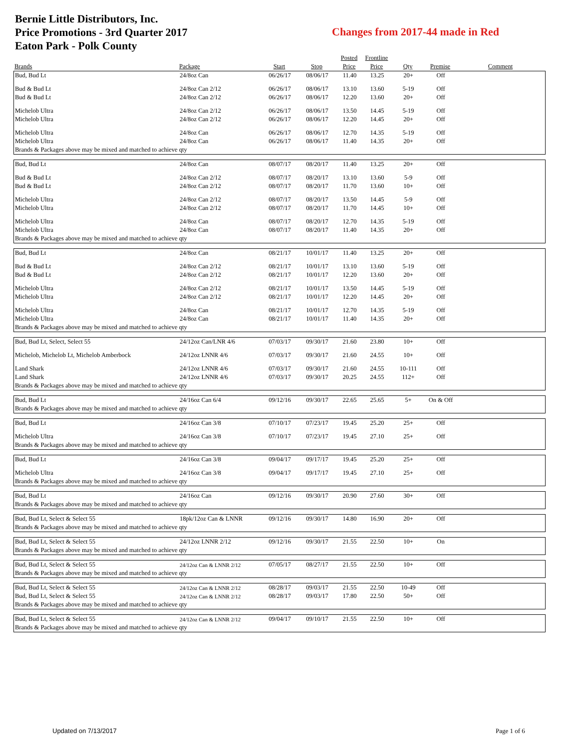Bernie Little Distributors, Inc.
Price Promotions - 3rd Quarter 2017
Eaton Park - Polk County
Changes from 2017-44 made in Red
| | | | | Posted | Frontline | | | |
| --- | --- | --- | --- | --- | --- | --- | --- | --- |
| Brands | Package | Start | Stop | Price | Price | Qty | Premise | Comment |
| Bud, Bud Lt | 24/8oz Can | 06/26/17 | 08/06/17 | 11.40 | 13.25 | 20+ | Off | |
| Bud & Bud Lt | 24/8oz Can 2/12 | 06/26/17 | 08/06/17 | 13.10 | 13.60 | 5-19 | Off | |
| Bud & Bud Lt | 24/8oz Can 2/12 | 06/26/17 | 08/06/17 | 12.20 | 13.60 | 20+ | Off | |
| Michelob Ultra | 24/8oz Can 2/12 | 06/26/17 | 08/06/17 | 13.50 | 14.45 | 5-19 | Off | |
| Michelob Ultra | 24/8oz Can 2/12 | 06/26/17 | 08/06/17 | 12.20 | 14.45 | 20+ | Off | |
| Michelob Ultra | 24/8oz Can | 06/26/17 | 08/06/17 | 12.70 | 14.35 | 5-19 | Off | |
| Michelob Ultra | 24/8oz Can | 06/26/17 | 08/06/17 | 11.40 | 14.35 | 20+ | Off | |
| Brands & Packages above may be mixed and matched to achieve qty | | | | | | | | |
| Bud, Bud Lt | 24/8oz Can | 08/07/17 | 08/20/17 | 11.40 | 13.25 | 20+ | Off | |
| Bud & Bud Lt | 24/8oz Can 2/12 | 08/07/17 | 08/20/17 | 13.10 | 13.60 | 5-9 | Off | |
| Bud & Bud Lt | 24/8oz Can 2/12 | 08/07/17 | 08/20/17 | 11.70 | 13.60 | 10+ | Off | |
| Michelob Ultra | 24/8oz Can 2/12 | 08/07/17 | 08/20/17 | 13.50 | 14.45 | 5-9 | Off | |
| Michelob Ultra | 24/8oz Can 2/12 | 08/07/17 | 08/20/17 | 11.70 | 14.45 | 10+ | Off | |
| Michelob Ultra | 24/8oz Can | 08/07/17 | 08/20/17 | 12.70 | 14.35 | 5-19 | Off | |
| Michelob Ultra | 24/8oz Can | 08/07/17 | 08/20/17 | 11.40 | 14.35 | 20+ | Off | |
| Brands & Packages above may be mixed and matched to achieve qty | | | | | | | | |
| Bud, Bud Lt | 24/8oz Can | 08/21/17 | 10/01/17 | 11.40 | 13.25 | 20+ | Off | |
| Bud & Bud Lt | 24/8oz Can 2/12 | 08/21/17 | 10/01/17 | 13.10 | 13.60 | 5-19 | Off | |
| Bud & Bud Lt | 24/8oz Can 2/12 | 08/21/17 | 10/01/17 | 12.20 | 13.60 | 20+ | Off | |
| Michelob Ultra | 24/8oz Can 2/12 | 08/21/17 | 10/01/17 | 13.50 | 14.45 | 5-19 | Off | |
| Michelob Ultra | 24/8oz Can 2/12 | 08/21/17 | 10/01/17 | 12.20 | 14.45 | 20+ | Off | |
| Michelob Ultra | 24/8oz Can | 08/21/17 | 10/01/17 | 12.70 | 14.35 | 5-19 | Off | |
| Michelob Ultra | 24/8oz Can | 08/21/17 | 10/01/17 | 11.40 | 14.35 | 20+ | Off | |
| Brands & Packages above may be mixed and matched to achieve qty | | | | | | | | |
| Bud, Bud Lt, Select, Select 55 | 24/12oz Can/LNR 4/6 | 07/03/17 | 09/30/17 | 21.60 | 23.80 | 10+ | Off | |
| Michelob, Michelob Lt, Michelob Amberbock | 24/12oz LNNR 4/6 | 07/03/17 | 09/30/17 | 21.60 | 24.55 | 10+ | Off | |
| Land Shark | 24/12oz LNNR 4/6 | 07/03/17 | 09/30/17 | 21.60 | 24.55 | 10-111 | Off | |
| Land Shark | 24/12oz LNNR 4/6 | 07/03/17 | 09/30/17 | 20.25 | 24.55 | 112+ | Off | |
| Brands & Packages above may be mixed and matched to achieve qty | | | | | | | | |
| Bud, Bud Lt | 24/16oz Can 6/4 | 09/12/16 | 09/30/17 | 22.65 | 25.65 | 5+ | On & Off | |
| Brands & Packages above may be mixed and matched to achieve qty | | | | | | | | |
| Bud, Bud Lt | 24/16oz Can 3/8 | 07/10/17 | 07/23/17 | 19.45 | 25.20 | 25+ | Off | |
| Michelob Ultra | 24/16oz Can 3/8 | 07/10/17 | 07/23/17 | 19.45 | 27.10 | 25+ | Off | |
| Brands & Packages above may be mixed and matched to achieve qty | | | | | | | | |
| Bud, Bud Lt | 24/16oz Can 3/8 | 09/04/17 | 09/17/17 | 19.45 | 25.20 | 25+ | Off | |
| Michelob Ultra | 24/16oz Can 3/8 | 09/04/17 | 09/17/17 | 19.45 | 27.10 | 25+ | Off | |
| Brands & Packages above may be mixed and matched to achieve qty | | | | | | | | |
| Bud, Bud Lt | 24/16oz Can | 09/12/16 | 09/30/17 | 20.90 | 27.60 | 30+ | Off | |
| Brands & Packages above may be mixed and matched to achieve qty | | | | | | | | |
| Bud, Bud Lt, Select & Select 55 | 18pk/12oz Can & LNNR | 09/12/16 | 09/30/17 | 14.80 | 16.90 | 20+ | Off | |
| Brands & Packages above may be mixed and matched to achieve qty | | | | | | | | |
| Bud, Bud Lt, Select & Select 55 | 24/12oz LNNR 2/12 | 09/12/16 | 09/30/17 | 21.55 | 22.50 | 10+ | On | |
| Brands & Packages above may be mixed and matched to achieve qty | | | | | | | | |
| Bud, Bud Lt, Select & Select 55 | 24/12oz Can & LNNR 2/12 | 07/05/17 | 08/27/17 | 21.55 | 22.50 | 10+ | Off | |
| Brands & Packages above may be mixed and matched to achieve qty | | | | | | | | |
| Bud, Bud Lt, Select & Select 55 | 24/12oz Can & LNNR 2/12 | 08/28/17 | 09/03/17 | 21.55 | 22.50 | 10-49 | Off | |
| Bud, Bud Lt, Select & Select 55 | 24/12oz Can & LNNR 2/12 | 08/28/17 | 09/03/17 | 17.80 | 22.50 | 50+ | Off | |
| Brands & Packages above may be mixed and matched to achieve qty | | | | | | | | |
| Bud, Bud Lt, Select & Select 55 | 24/12oz Can & LNNR 2/12 | 09/04/17 | 09/10/17 | 21.55 | 22.50 | 10+ | Off | |
| Brands & Packages above may be mixed and matched to achieve qty | | | | | | | | |
Updated on 7/13/2017 Page 1 of 6